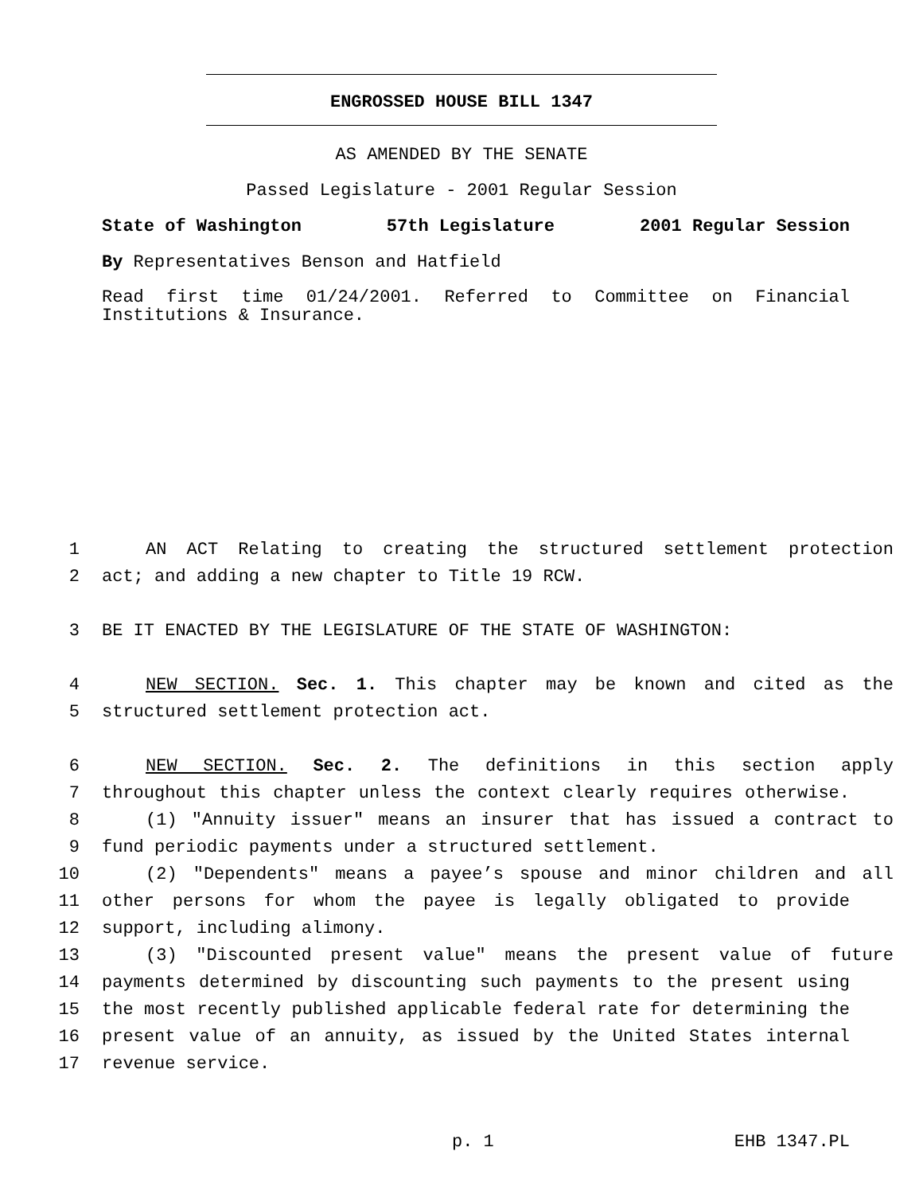ENGROSSED HOUSE BILL 1347
AS AMENDED BY THE SENATE
Passed Legislature - 2001 Regular Session
State of Washington 57th Legislature 2001 Regular Session
By Representatives Benson and Hatfield
Read first time 01/24/2001. Referred to Committee on Financial Institutions & Insurance.
1 AN ACT Relating to creating the structured settlement protection
2 act; and adding a new chapter to Title 19 RCW.
3 BE IT ENACTED BY THE LEGISLATURE OF THE STATE OF WASHINGTON:
4 NEW SECTION. Sec. 1. This chapter may be known and cited as the
5 structured settlement protection act.
6 NEW SECTION. Sec. 2. The definitions in this section apply
7 throughout this chapter unless the context clearly requires otherwise.
8 (1) "Annuity issuer" means an insurer that has issued a contract to
9 fund periodic payments under a structured settlement.
10 (2) "Dependents" means a payee’s spouse and minor children and all
11 other persons for whom the payee is legally obligated to provide
12 support, including alimony.
13 (3) "Discounted present value" means the present value of future
14 payments determined by discounting such payments to the present using
15 the most recently published applicable federal rate for determining the
16 present value of an annuity, as issued by the United States internal
17 revenue service.
p. 1 EHB 1347.PL